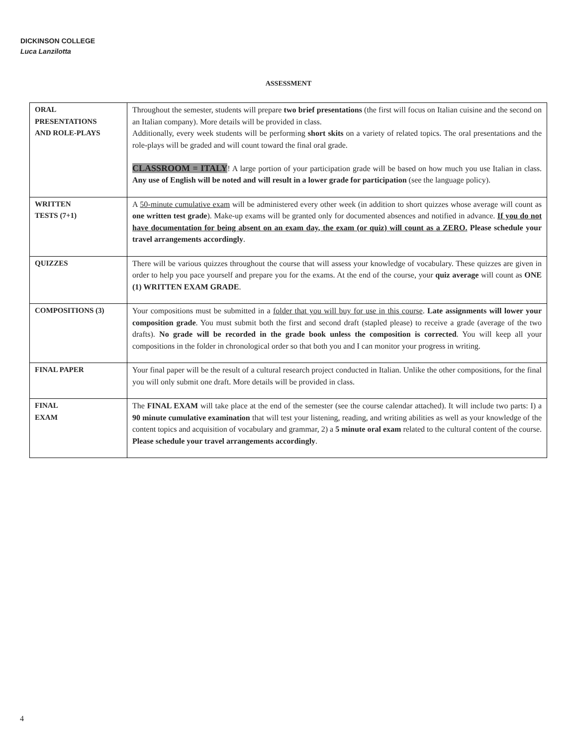DICKINSON COLLEGE
Luca Lanzilotta
ASSESSMENT
| ORAL PRESENTATIONS AND ROLE-PLAYS | Throughout the semester, students will prepare two brief presentations (the first will focus on Italian cuisine and the second on an Italian company). More details will be provided in class. Additionally, every week students will be performing short skits on a variety of related topics. The oral presentations and the role-plays will be graded and will count toward the final oral grade. CLASSROOM = ITALY ! A large portion of your participation grade will be based on how much you use Italian in class. Any use of English will be noted and will result in a lower grade for participation (see the language policy). |
| WRITTEN TESTS (7+1) | A 50-minute cumulative exam will be administered every other week (in addition to short quizzes whose average will count as one written test grade ). Make-up exams will be granted only for documented absences and notified in advance. If you do not have documentation for being absent on an exam day, the exam (or quiz) will count as a ZERO. Please schedule your travel arrangements accordingly . |
| QUIZZES | There will be various quizzes throughout the course that will assess your knowledge of vocabulary. These quizzes are given in order to help you pace yourself and prepare you for the exams. At the end of the course, your quiz average will count as ONE (1) WRITTEN EXAM GRADE . |
| COMPOSITIONS (3) | Your compositions must be submitted in a folder that you will buy for use in this course . Late assignments will lower your composition grade . You must submit both the first and second draft (stapled please) to receive a grade (average of the two drafts). No grade will be recorded in the grade book unless the composition is corrected . You will keep all your compositions in the folder in chronological order so that both you and I can monitor your progress in writing. |
| FINAL PAPER | Your final paper will be the result of a cultural research project conducted in Italian. Unlike the other compositions, for the final you will only submit one draft. More details will be provided in class. |
| FINAL EXAM | The FINAL EXAM will take place at the end of the semester (see the course calendar attached). It will include two parts: I) a 90 minute cumulative examination that will test your listening, reading, and writing abilities as well as your knowledge of the content topics and acquisition of vocabulary and grammar, 2) a 5 minute oral exam related to the cultural content of the course. Please schedule your travel arrangements accordingly . |
4